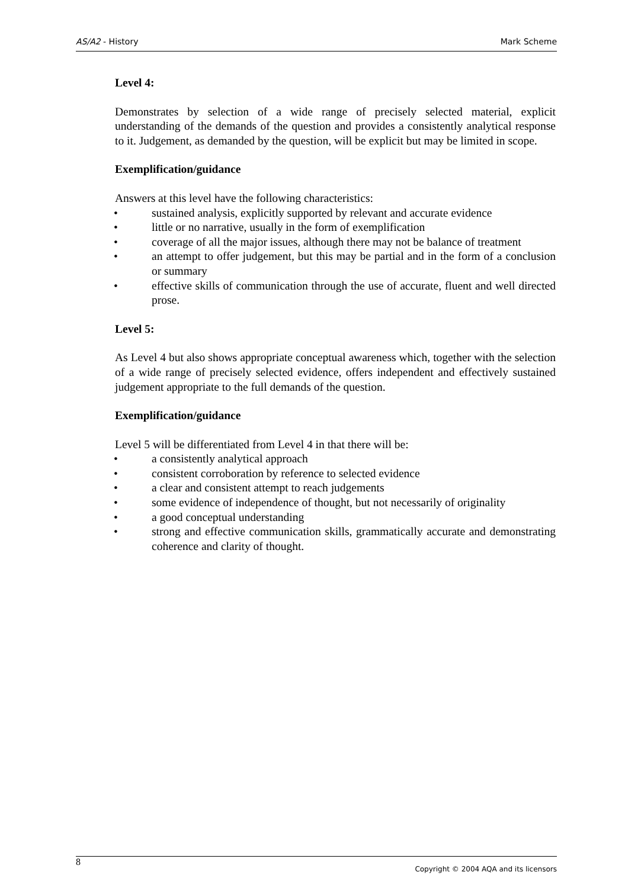AS/A2 - History Mark Scheme
Level 4:
Demonstrates by selection of a wide range of precisely selected material, explicit understanding of the demands of the question and provides a consistently analytical response to it. Judgement, as demanded by the question, will be explicit but may be limited in scope.
Exemplification/guidance
Answers at this level have the following characteristics:
• sustained analysis, explicitly supported by relevant and accurate evidence
• little or no narrative, usually in the form of exemplification
• coverage of all the major issues, although there may not be balance of treatment
• an attempt to offer judgement, but this may be partial and in the form of a conclusion or summary
• effective skills of communication through the use of accurate, fluent and well directed prose.
Level 5:
As Level 4 but also shows appropriate conceptual awareness which, together with the selection of a wide range of precisely selected evidence, offers independent and effectively sustained judgement appropriate to the full demands of the question.
Exemplification/guidance
Level 5 will be differentiated from Level 4 in that there will be:
• a consistently analytical approach
• consistent corroboration by reference to selected evidence
• a clear and consistent attempt to reach judgements
• some evidence of independence of thought, but not necessarily of originality
• a good conceptual understanding
• strong and effective communication skills, grammatically accurate and demonstrating coherence and clarity of thought.
8 Copyright © 2004 AQA and its licensors